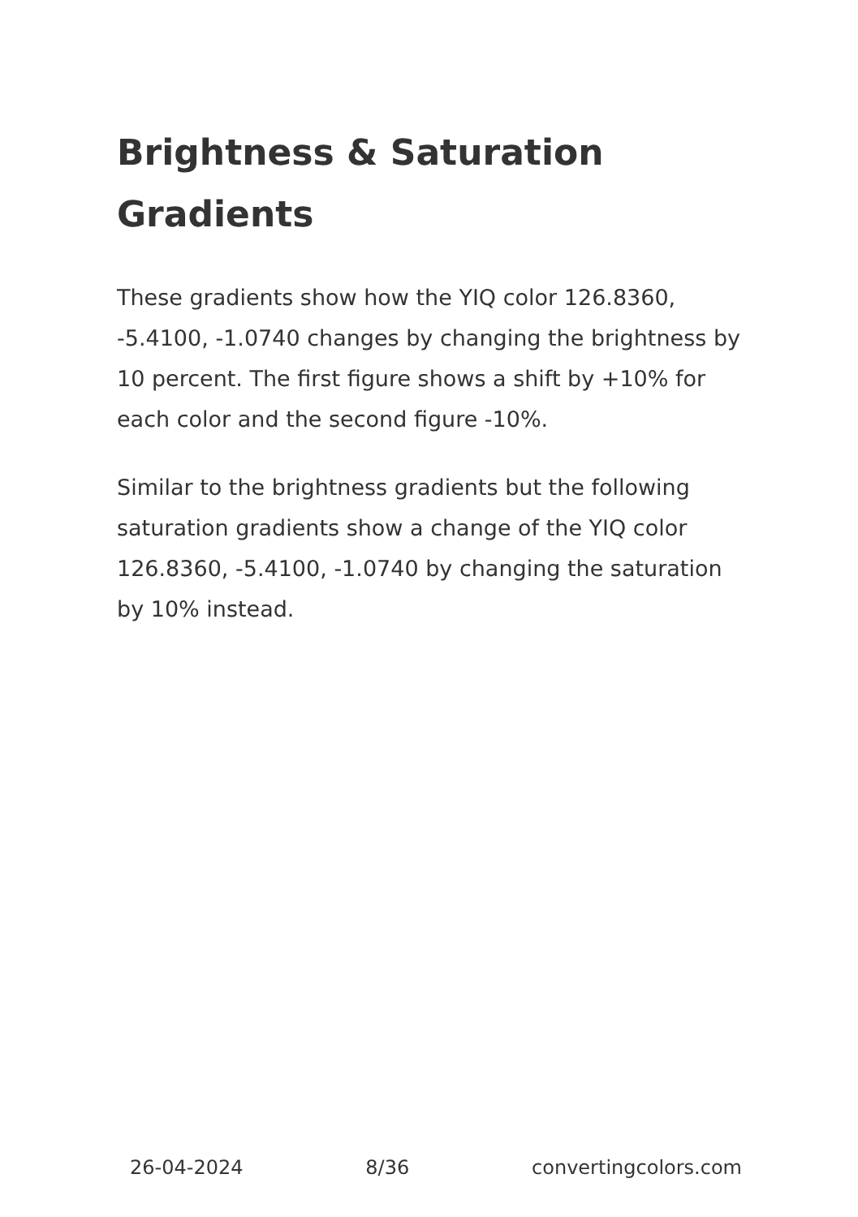Brightness & Saturation Gradients
These gradients show how the YIQ color 126.8360, -5.4100, -1.0740 changes by changing the brightness by 10 percent. The first figure shows a shift by +10% for each color and the second figure -10%.
Similar to the brightness gradients but the following saturation gradients show a change of the YIQ color 126.8360, -5.4100, -1.0740 by changing the saturation by 10% instead.
26-04-2024 8/36 convertingcolors.com